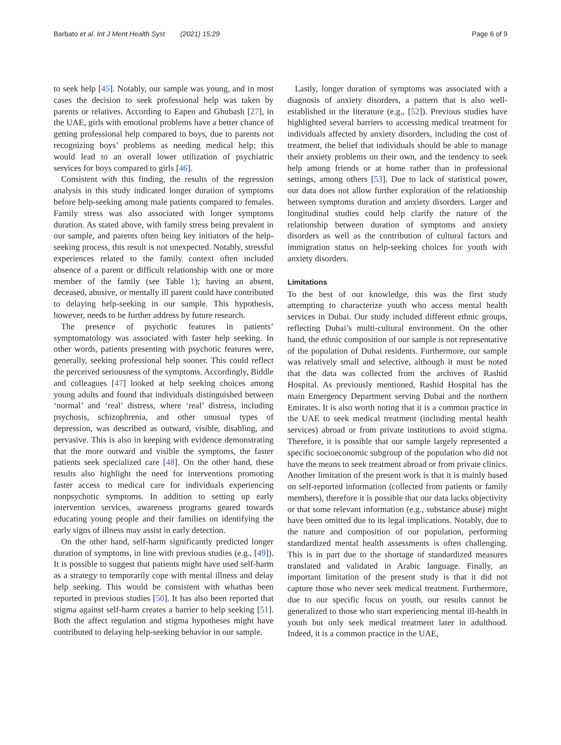Barbato et al. Int J Ment Health Syst (2021) 15:29
Page 6 of 9
to seek help [45]. Notably, our sample was young, and in most cases the decision to seek professional help was taken by parents or relatives. According to Eapen and Ghubash [27], in the UAE, girls with emotional problems have a better chance of getting professional help compared to boys, due to parents not recognizing boys’ problems as needing medical help; this would lead to an overall lower utilization of psychiatric services for boys compared to girls [46].
Consistent with this finding, the results of the regression analysis in this study indicated longer duration of symptoms before help-seeking among male patients compared to females. Family stress was also associated with longer symptoms duration. As stated above, with family stress being prevalent in our sample, and parents often being key initiators of the help-seeking process, this result is not unexpected. Notably, stressful experiences related to the family context often included absence of a parent or difficult relationship with one or more member of the family (see Table 1); having an absent, deceased, abusive, or mentally ill parent could have contributed to delaying help-seeking in our sample. This hypothesis, however, needs to be further address by future research.
The presence of psychotic features in patients’ symptomatology was associated with faster help seeking. In other words, patients presenting with psychotic features were, generally, seeking professional help sooner. This could reflect the perceived seriousness of the symptoms. Accordingly, Biddle and colleagues [47] looked at help seeking choices among young adults and found that individuals distinguished between ‘normal’ and ‘real’ distress, where ‘real’ distress, including psychosis, schizophrenia, and other unusual types of depression, was described as outward, visible, disabling, and pervasive. This is also in keeping with evidence demonstrating that the more outward and visible the symptoms, the faster patients seek specialized care [48]. On the other hand, these results also highlight the need for interventions promoting faster access to medical care for individuals experiencing nonpsychotic symptoms. In addition to setting up early intervention services, awareness programs geared towards educating young people and their families on identifying the early signs of illness may assist in early detection.
On the other hand, self-harm significantly predicted longer duration of symptoms, in line with previous studies (e.g., [49]). It is possible to suggest that patients might have used self-harm as a strategy to temporarily cope with mental illness and delay help seeking. This would be consistent with whathas been reported in previous studies [50]. It has also been reported that stigma against self-harm creates a barrier to help seeking [51]. Both the affect regulation and stigma hypotheses might have contributed to delaying help-seeking behavior in our sample.
Lastly, longer duration of symptoms was associated with a diagnosis of anxiety disorders, a pattern that is also well-established in the literature (e.g., [52]). Previous studies have highlighted several barriers to accessing medical treatment for individuals affected by anxiety disorders, including the cost of treatment, the belief that individuals should be able to manage their anxiety problems on their own, and the tendency to seek help among friends or at home rather than in professional settings, among others [53]. Due to lack of statistical power, our data does not allow further exploration of the relationship between symptoms duration and anxiety disorders. Larger and longitudinal studies could help clarify the nature of the relationship between duration of symptoms and anxiety disorders as well as the contribution of cultural factors and immigration status on help-seeking choices for youth with anxiety disorders.
Limitations
To the best of our knowledge, this was the first study attempting to characterize youth who access mental health services in Dubai. Our study included different ethnic groups, reflecting Dubai’s multi-cultural environment. On the other hand, the ethnic composition of our sample is not representative of the population of Dubai residents. Furthermore, our sample was relatively small and selective, although it must be noted that the data was collected from the archives of Rashid Hospital. As previously mentioned, Rashid Hospital has the main Emergency Department serving Dubai and the northern Emirates. It is also worth noting that it is a common practice in the UAE to seek medical treatment (including mental health services) abroad or from private institutions to avoid stigma. Therefore, it is possible that our sample largely represented a specific socioeconomic subgroup of the population who did not have the means to seek treatment abroad or from private clinics. Another limitation of the present work is that it is mainly based on self-reported information (collected from patients or family members), therefore it is possible that our data lacks objectivity or that some relevant information (e.g., substance abuse) might have been omitted due to its legal implications. Notably, due to the nature and composition of our population, performing standardized mental health assessments is often challenging. This is in part due to the shortage of standardized measures translated and validated in Arabic language. Finally, an important limitation of the present study is that it did not capture those who never seek medical treatment. Furthermore, due to our specific focus on youth, our results cannot be generalized to those who start experiencing mental ill-health in youth but only seek medical treatment later in adulthood. Indeed, it is a common practice in the UAE,